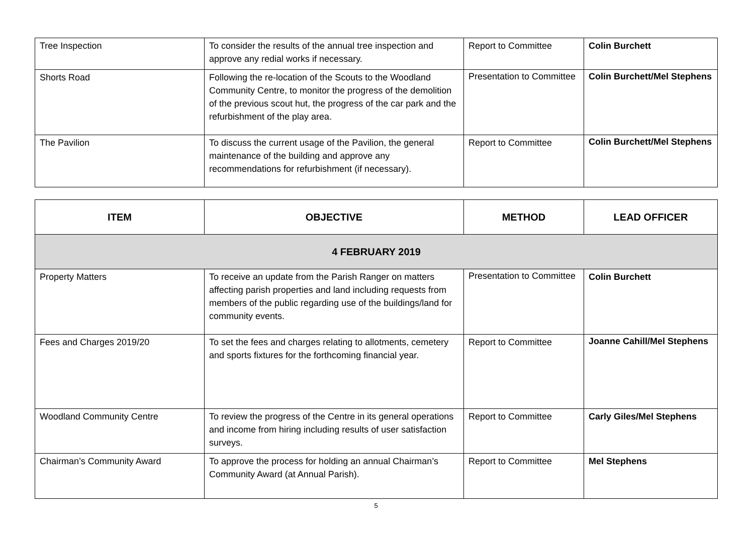| Tree Inspection | To consider the results of the annual tree inspection and approve any redial works if necessary. | Report to Committee | Colin Burchett |
| Shorts Road | Following the re-location of the Scouts to the Woodland Community Centre, to monitor the progress of the demolition of the previous scout hut, the progress of the car park and the refurbishment of the play area. | Presentation to Committee | Colin Burchett/Mel Stephens |
| The Pavilion | To discuss the current usage of the Pavilion, the general maintenance of the building and approve any recommendations for refurbishment (if necessary). | Report to Committee | Colin Burchett/Mel Stephens |
| ITEM | OBJECTIVE | METHOD | LEAD OFFICER |
| --- | --- | --- | --- |
| 4 FEBRUARY 2019 | | | |
| Property Matters | To receive an update from the Parish Ranger on matters affecting parish properties and land including requests from members of the public regarding use of the buildings/land for community events. | Presentation to Committee | Colin Burchett |
| Fees and Charges 2019/20 | To set the fees and charges relating to allotments, cemetery and sports fixtures for the forthcoming financial year. | Report to Committee | Joanne Cahill/Mel Stephens |
| Woodland Community Centre | To review the progress of the Centre in its general operations and income from hiring including results of user satisfaction surveys. | Report to Committee | Carly Giles/Mel Stephens |
| Chairman’s Community Award | To approve the process for holding an annual Chairman’s Community Award (at Annual Parish). | Report to Committee | Mel Stephens |
5